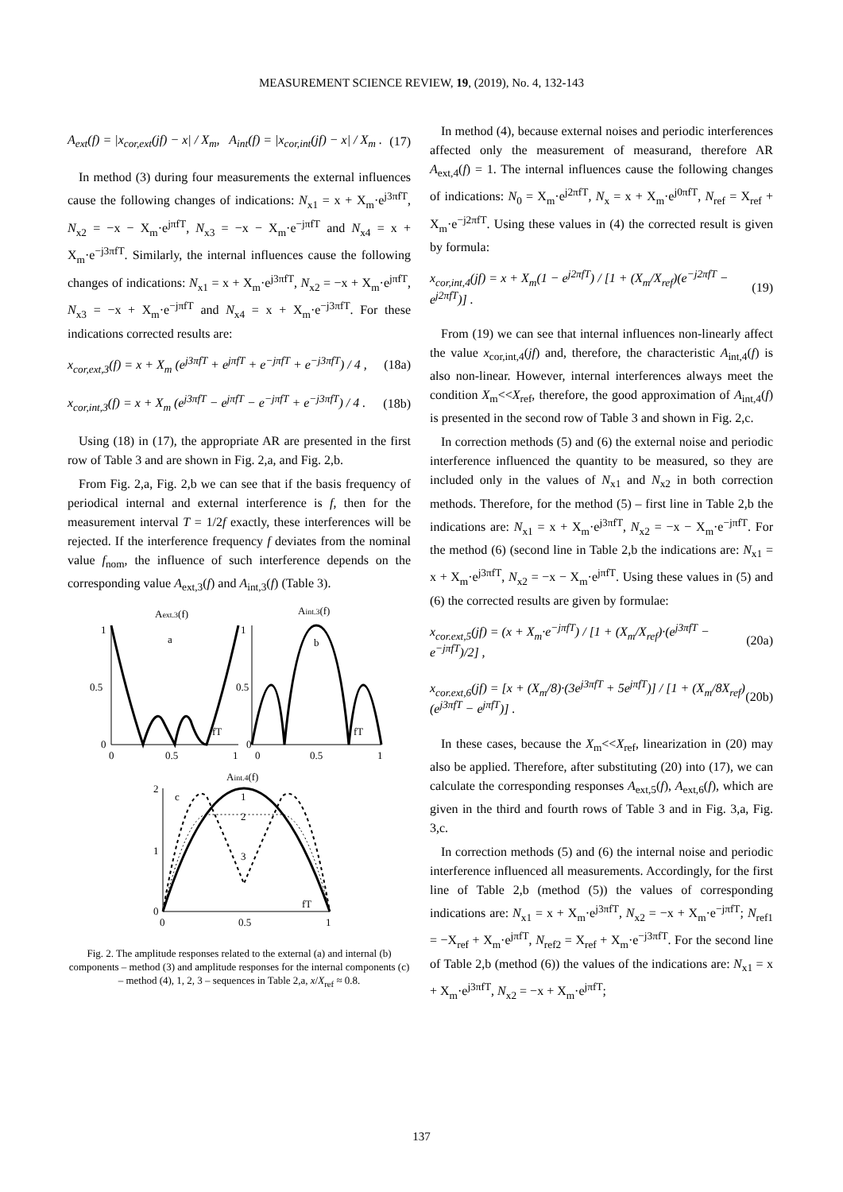MEASUREMENT SCIENCE REVIEW, 19, (2019), No. 4, 132-143
A<sub>ext</sub>(f) = |x<sub>cor,ext</sub>(jf) − x| / X<sub>m</sub>, A<sub>int</sub>(f) = |x<sub>cor,int</sub>(jf) − x| / X<sub>m</sub> . (17)
In method (3) during four measurements the external influences cause the following changes of indications: N<sub>x1</sub> = x + X<sub>m</sub>·e<sup>j3πfT</sup>, N<sub>x2</sub> = −x − X<sub>m</sub>·e<sup>jπfT</sup>, N<sub>x3</sub> = −x − X<sub>m</sub>·e<sup>−jπfT</sup> and N<sub>x4</sub> = x + X<sub>m</sub>·e<sup>−j3πfT</sup>. Similarly, the internal influences cause the following changes of indications: N<sub>x1</sub> = x + X<sub>m</sub>·e<sup>j3πfT</sup>, N<sub>x2</sub> = −x + X<sub>m</sub>·e<sup>jπfT</sup>, N<sub>x3</sub> = −x + X<sub>m</sub>·e<sup>−jπfT</sup> and N<sub>x4</sub> = x + X<sub>m</sub>·e<sup>−j3πfT</sup>. For these indications corrected results are:
x<sub>cor,ext,3</sub>(f) = x + X<sub>m</sub> (e<sup>j3πfT</sup> + e<sup>jπfT</sup> + e<sup>−jπfT</sup> + e<sup>−j3πfT</sup>) / 4 , (18a)
x<sub>cor,int,3</sub>(f) = x + X<sub>m</sub> (e<sup>j3πfT</sup> − e<sup>jπfT</sup> − e<sup>−jπfT</sup> + e<sup>−j3πfT</sup>) / 4 . (18b)
Using (18) in (17), the appropriate AR are presented in the first row of Table 3 and are shown in Fig. 2,a, and Fig. 2,b.
From Fig. 2,a, Fig. 2,b we can see that if the basis frequency of periodical internal and external interference is f, then for the measurement interval T = 1/2f exactly, these interferences will be rejected. If the interference frequency f deviates from the nominal value f<sub>nom</sub>, the influence of such interference depends on the corresponding value A<sub>ext,3</sub>(f) and A<sub>int,3</sub>(f) (Table 3).
Aext.3(f)
Aint.3(f)
1
0.5
0
0
0.5
1
1
0.5
0
0
0.5
1
a
b
fT
fT
Aint.4(f)
2
1
0
0
0.5
1
c
1
2
3
fT
Fig. 2. The amplitude responses related to the external (a) and internal (b) components – method (3) and amplitude responses for the internal components (c) – method (4), 1, 2, 3 – sequences in Table 2,a, x/X<sub>ref</sub> ≈ 0.8.
In method (4), because external noises and periodic interferences affected only the measurement of measurand, therefore AR A<sub>ext,4</sub>(f) = 1. The internal influences cause the following changes of indications: N<sub>0</sub> = X<sub>m</sub>·e<sup>j2πfT</sup>, N<sub>x</sub> = x + X<sub>m</sub>·e<sup>j0πfT</sup>, N<sub>ref</sub> = X<sub>ref</sub> + X<sub>m</sub>·e<sup>−j2πfT</sup>. Using these values in (4) the corrected result is given by formula:
x<sub>cor,int,4</sub>(jf) = x + X<sub>m</sub>(1 − e<sup>j2πfT</sup>) / [1 + (X<sub>m</sub>/X<sub>ref</sub>)(e<sup>−j2πfT</sup> − e<sup>j2πfT</sup>)] . (19)
From (19) we can see that internal influences non-linearly affect the value x<sub>cor,int,4</sub>(jf) and, therefore, the characteristic A<sub>int,4</sub>(f) is also non-linear. However, internal interferences always meet the condition X<sub>m</sub><<X<sub>ref</sub>, therefore, the good approximation of A<sub>int,4</sub>(f) is presented in the second row of Table 3 and shown in Fig. 2,c.
In correction methods (5) and (6) the external noise and periodic interference influenced the quantity to be measured, so they are included only in the values of N<sub>x1</sub> and N<sub>x2</sub> in both correction methods. Therefore, for the method (5) – first line in Table 2,b the indications are: N<sub>x1</sub> = x + X<sub>m</sub>·e<sup>j3πfT</sup>, N<sub>x2</sub> = −x − X<sub>m</sub>·e<sup>−jπfT</sup>. For the method (6) (second line in Table 2,b the indications are: N<sub>x1</sub> = x + X<sub>m</sub>·e<sup>j3πfT</sup>, N<sub>x2</sub> = −x − X<sub>m</sub>·e<sup>jπfT</sup>. Using these values in (5) and (6) the corrected results are given by formulae:
x<sub>cor.ext,5</sub>(jf) = (x + X<sub>m</sub>·e<sup>−jπfT</sup>) / [1 + (X<sub>m</sub>/X<sub>ref</sub>)·(e<sup>j3πfT</sup> − e<sup>−jπfT</sup>)/2] , (20a)
x<sub>cor.ext,6</sub>(jf) = [x + (X<sub>m</sub>/8)·(3e<sup>j3πfT</sup> + 5e<sup>jπfT</sup>)] / [1 + (X<sub>m</sub>/8X<sub>ref</sub>)(e<sup>j3πfT</sup> − e<sup>jπfT</sup>)] . (20b)
In these cases, because the X<sub>m</sub><<X<sub>ref</sub>, linearization in (20) may also be applied. Therefore, after substituting (20) into (17), we can calculate the corresponding responses A<sub>ext,5</sub>(f), A<sub>ext,6</sub>(f), which are given in the third and fourth rows of Table 3 and in Fig. 3,a, Fig. 3,c.
In correction methods (5) and (6) the internal noise and periodic interference influenced all measurements. Accordingly, for the first line of Table 2,b (method (5)) the values of corresponding indications are: N<sub>x1</sub> = x + X<sub>m</sub>·e<sup>j3πfT</sup>, N<sub>x2</sub> = −x + X<sub>m</sub>·e<sup>−jπfT</sup>; N<sub>ref1</sub> = −X<sub>ref</sub> + X<sub>m</sub>·e<sup>jπfT</sup>, N<sub>ref2</sub> = X<sub>ref</sub> + X<sub>m</sub>·e<sup>−j3πfT</sup>. For the second line of Table 2,b (method (6)) the values of the indications are: N<sub>x1</sub> = x + X<sub>m</sub>·e<sup>j3πfT</sup>, N<sub>x2</sub> = −x + X<sub>m</sub>·e<sup>jπfT</sup>;
137